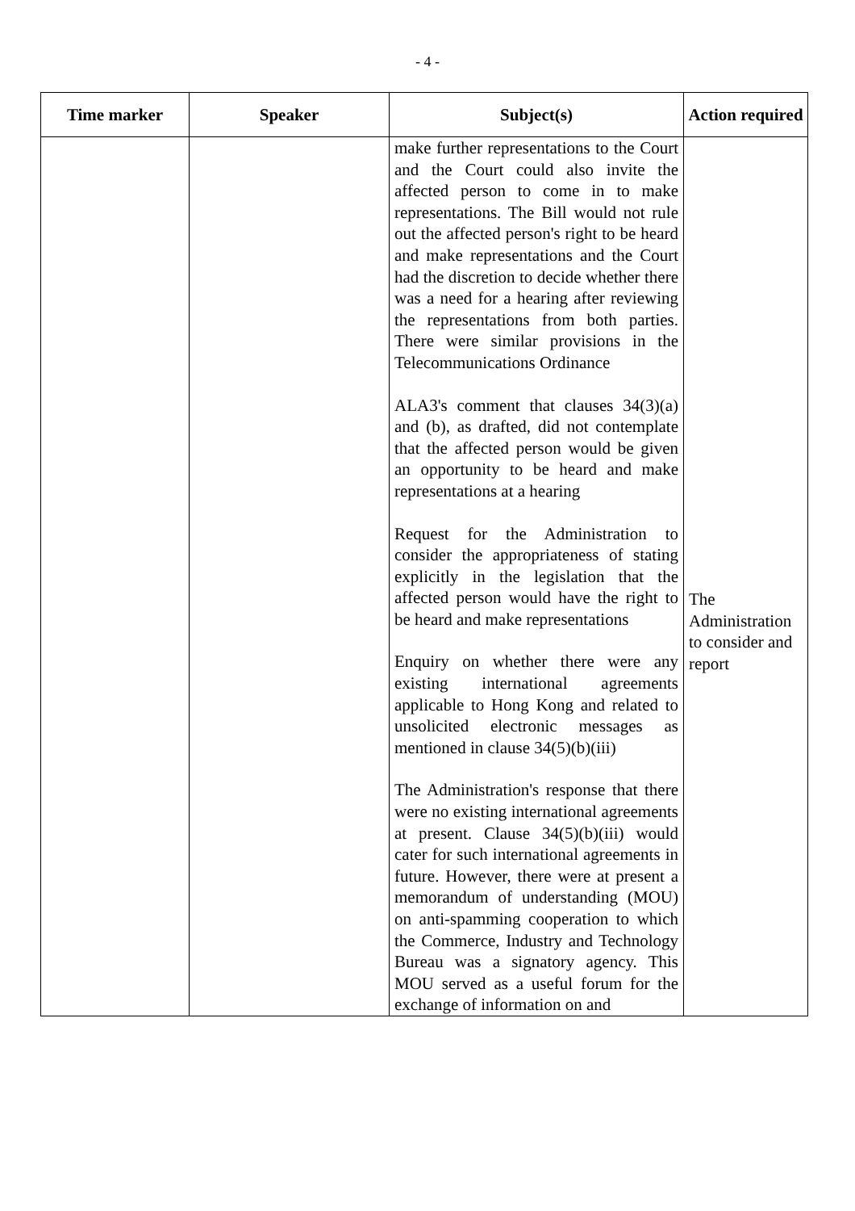- 4 -
| Time marker | Speaker | Subject(s) | Action required |
| --- | --- | --- | --- |
| | | make further representations to the Court and the Court could also invite the affected person to come in to make representations. The Bill would not rule out the affected person's right to be heard and make representations and the Court had the discretion to decide whether there was a need for a hearing after reviewing the representations from both parties. There were similar provisions in the Telecommunications Ordinance ALA3's comment that clauses 34(3)(a) and (b), as drafted, did not contemplate that the affected person would be given an opportunity to be heard and make representations at a hearing Request for the Administration to consider the appropriateness of stating explicitly in the legislation that the affected person would have the right to be heard and make representations Enquiry on whether there were any existing international agreements applicable to Hong Kong and related to unsolicited electronic messages as mentioned in clause 34(5)(b)(iii) The Administration's response that there were no existing international agreements at present. Clause 34(5)(b)(iii) would cater for such international agreements in future. However, there were at present a memorandum of understanding (MOU) on anti-spamming cooperation to which the Commerce, Industry and Technology Bureau was a signatory agency. This MOU served as a useful forum for the exchange of information on and | The Administration to consider and report |